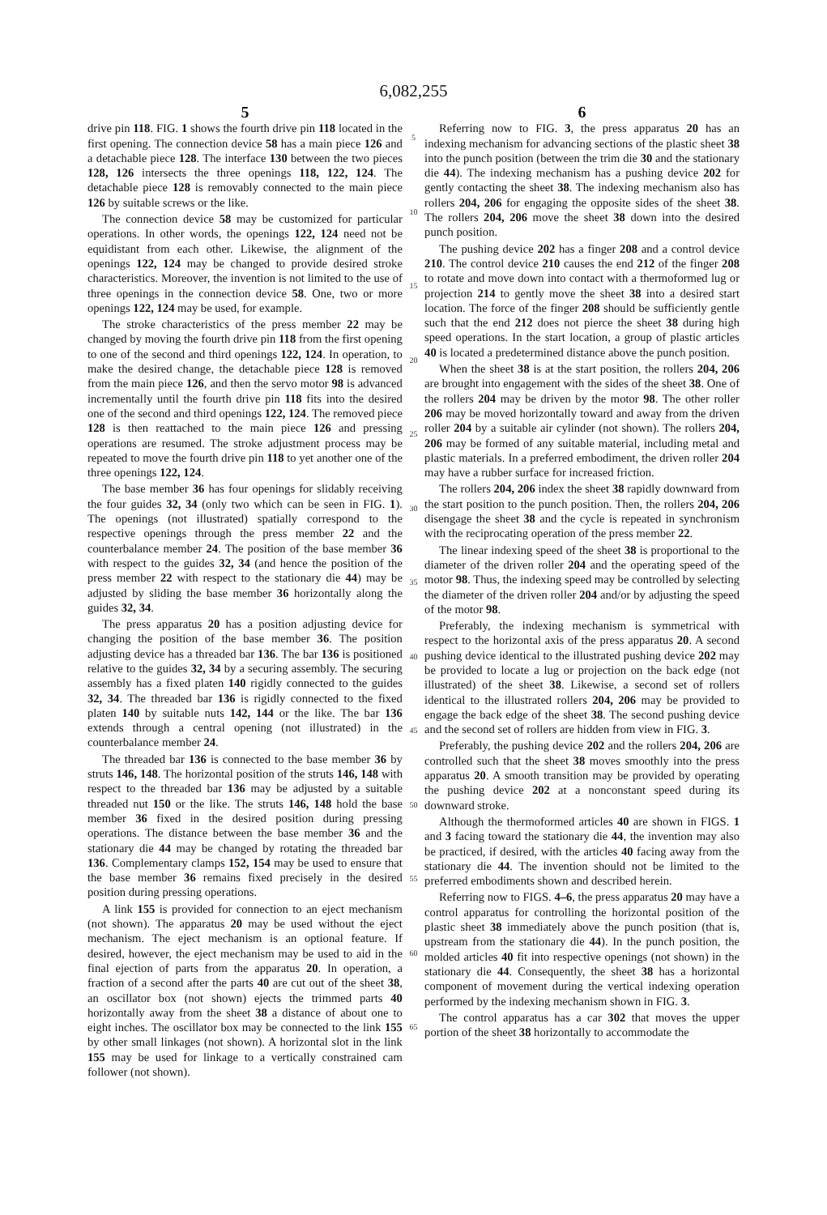6,082,255
5
drive pin 118. FIG. 1 shows the fourth drive pin 118 located in the first opening. The connection device 58 has a main piece 126 and a detachable piece 128. The interface 130 between the two pieces 128, 126 intersects the three openings 118, 122, 124. The detachable piece 128 is removably connected to the main piece 126 by suitable screws or the like.
The connection device 58 may be customized for particular operations. In other words, the openings 122, 124 need not be equidistant from each other. Likewise, the alignment of the openings 122, 124 may be changed to provide desired stroke characteristics. Moreover, the invention is not limited to the use of three openings in the connection device 58. One, two or more openings 122, 124 may be used, for example.
The stroke characteristics of the press member 22 may be changed by moving the fourth drive pin 118 from the first opening to one of the second and third openings 122, 124. In operation, to make the desired change, the detachable piece 128 is removed from the main piece 126, and then the servo motor 98 is advanced incrementally until the fourth drive pin 118 fits into the desired one of the second and third openings 122, 124. The removed piece 128 is then reattached to the main piece 126 and pressing operations are resumed. The stroke adjustment process may be repeated to move the fourth drive pin 118 to yet another one of the three openings 122, 124.
The base member 36 has four openings for slidably receiving the four guides 32, 34 (only two which can be seen in FIG. 1). The openings (not illustrated) spatially correspond to the respective openings through the press member 22 and the counterbalance member 24. The position of the base member 36 with respect to the guides 32, 34 (and hence the position of the press member 22 with respect to the stationary die 44) may be adjusted by sliding the base member 36 horizontally along the guides 32, 34.
The press apparatus 20 has a position adjusting device for changing the position of the base member 36. The position adjusting device has a threaded bar 136. The bar 136 is positioned relative to the guides 32, 34 by a securing assembly. The securing assembly has a fixed platen 140 rigidly connected to the guides 32, 34. The threaded bar 136 is rigidly connected to the fixed platen 140 by suitable nuts 142, 144 or the like. The bar 136 extends through a central opening (not illustrated) in the counterbalance member 24.
The threaded bar 136 is connected to the base member 36 by struts 146, 148. The horizontal position of the struts 146, 148 with respect to the threaded bar 136 may be adjusted by a suitable threaded nut 150 or the like. The struts 146, 148 hold the base member 36 fixed in the desired position during pressing operations. The distance between the base member 36 and the stationary die 44 may be changed by rotating the threaded bar 136. Complementary clamps 152, 154 may be used to ensure that the base member 36 remains fixed precisely in the desired position during pressing operations.
A link 155 is provided for connection to an eject mechanism (not shown). The apparatus 20 may be used without the eject mechanism. The eject mechanism is an optional feature. If desired, however, the eject mechanism may be used to aid in the final ejection of parts from the apparatus 20. In operation, a fraction of a second after the parts 40 are cut out of the sheet 38, an oscillator box (not shown) ejects the trimmed parts 40 horizontally away from the sheet 38 a distance of about one to eight inches. The oscillator box may be connected to the link 155 by other small linkages (not shown). A horizontal slot in the link 155 may be used for linkage to a vertically constrained cam follower (not shown).
5
10
15
20
25
30
35
40
45
50
55
60
65
6
Referring now to FIG. 3, the press apparatus 20 has an indexing mechanism for advancing sections of the plastic sheet 38 into the punch position (between the trim die 30 and the stationary die 44). The indexing mechanism has a pushing device 202 for gently contacting the sheet 38. The indexing mechanism also has rollers 204, 206 for engaging the opposite sides of the sheet 38. The rollers 204, 206 move the sheet 38 down into the desired punch position.
The pushing device 202 has a finger 208 and a control device 210. The control device 210 causes the end 212 of the finger 208 to rotate and move down into contact with a thermoformed lug or projection 214 to gently move the sheet 38 into a desired start location. The force of the finger 208 should be sufficiently gentle such that the end 212 does not pierce the sheet 38 during high speed operations. In the start location, a group of plastic articles 40 is located a predetermined distance above the punch position.
When the sheet 38 is at the start position, the rollers 204, 206 are brought into engagement with the sides of the sheet 38. One of the rollers 204 may be driven by the motor 98. The other roller 206 may be moved horizontally toward and away from the driven roller 204 by a suitable air cylinder (not shown). The rollers 204, 206 may be formed of any suitable material, including metal and plastic materials. In a preferred embodiment, the driven roller 204 may have a rubber surface for increased friction.
The rollers 204, 206 index the sheet 38 rapidly downward from the start position to the punch position. Then, the rollers 204, 206 disengage the sheet 38 and the cycle is repeated in synchronism with the reciprocating operation of the press member 22.
The linear indexing speed of the sheet 38 is proportional to the diameter of the driven roller 204 and the operating speed of the motor 98. Thus, the indexing speed may be controlled by selecting the diameter of the driven roller 204 and/or by adjusting the speed of the motor 98.
Preferably, the indexing mechanism is symmetrical with respect to the horizontal axis of the press apparatus 20. A second pushing device identical to the illustrated pushing device 202 may be provided to locate a lug or projection on the back edge (not illustrated) of the sheet 38. Likewise, a second set of rollers identical to the illustrated rollers 204, 206 may be provided to engage the back edge of the sheet 38. The second pushing device and the second set of rollers are hidden from view in FIG. 3.
Preferably, the pushing device 202 and the rollers 204, 206 are controlled such that the sheet 38 moves smoothly into the press apparatus 20. A smooth transition may be provided by operating the pushing device 202 at a nonconstant speed during its downward stroke.
Although the thermoformed articles 40 are shown in FIGS. 1 and 3 facing toward the stationary die 44, the invention may also be practiced, if desired, with the articles 40 facing away from the stationary die 44. The invention should not be limited to the preferred embodiments shown and described herein.
Referring now to FIGS. 4–6, the press apparatus 20 may have a control apparatus for controlling the horizontal position of the plastic sheet 38 immediately above the punch position (that is, upstream from the stationary die 44). In the punch position, the molded articles 40 fit into respective openings (not shown) in the stationary die 44. Consequently, the sheet 38 has a horizontal component of movement during the vertical indexing operation performed by the indexing mechanism shown in FIG. 3.
The control apparatus has a car 302 that moves the upper portion of the sheet 38 horizontally to accommodate the